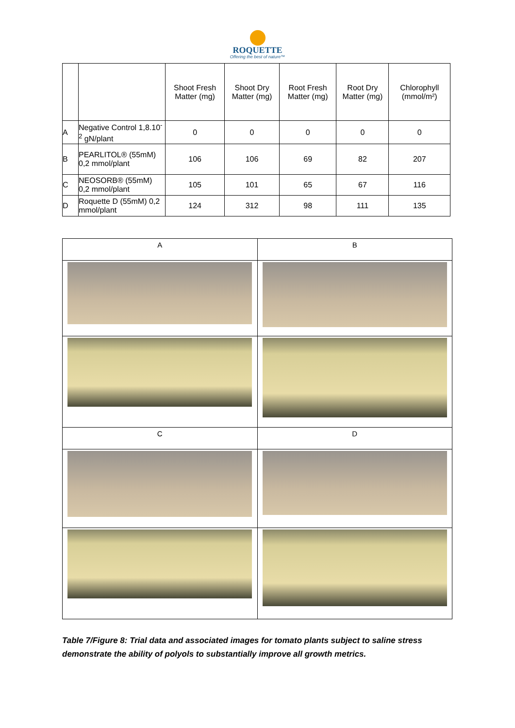ROQUETTE
Offering the best of nature™
| | | Shoot Fresh Matter (mg) | Shoot Dry Matter (mg) | Root Fresh Matter (mg) | Root Dry Matter (mg) | Chlorophyll (mmol/m²) |
| --- | --- | --- | --- | --- | --- | --- |
| A | Negative Control 1,8.10<sup>-2</sup> gN/plant | 0 | 0 | 0 | 0 | 0 |
| B | PEARLITOL® (55mM) 0,2 mmol/plant | 106 | 106 | 69 | 82 | 207 |
| C | NEOSORB® (55mM) 0,2 mmol/plant | 105 | 101 | 65 | 67 | 116 |
| D | Roquette D (55mM) 0,2 mmol/plant | 124 | 312 | 98 | 111 | 135 |
| A | B |
| C | D |
Table 7/Figure 8: Trial data and associated images for tomato plants subject to saline stress demonstrate the ability of polyols to substantially improve all growth metrics.